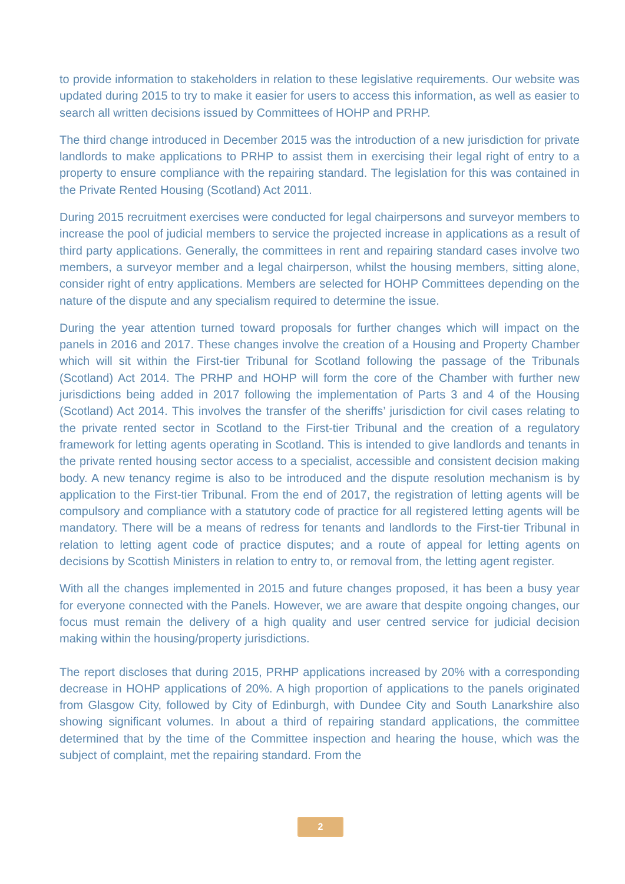to provide information to stakeholders in relation to these legislative requirements. Our website was updated during 2015 to try to make it easier for users to access this information, as well as easier to search all written decisions issued by Committees of HOHP and PRHP.
The third change introduced in December 2015 was the introduction of a new jurisdiction for private landlords to make applications to PRHP to assist them in exercising their legal right of entry to a property to ensure compliance with the repairing standard. The legislation for this was contained in the Private Rented Housing (Scotland) Act 2011.
During 2015 recruitment exercises were conducted for legal chairpersons and surveyor members to increase the pool of judicial members to service the projected increase in applications as a result of third party applications. Generally, the committees in rent and repairing standard cases involve two members, a surveyor member and a legal chairperson, whilst the housing members, sitting alone, consider right of entry applications. Members are selected for HOHP Committees depending on the nature of the dispute and any specialism required to determine the issue.
During the year attention turned toward proposals for further changes which will impact on the panels in 2016 and 2017. These changes involve the creation of a Housing and Property Chamber which will sit within the First-tier Tribunal for Scotland following the passage of the Tribunals (Scotland) Act 2014. The PRHP and HOHP will form the core of the Chamber with further new jurisdictions being added in 2017 following the implementation of Parts 3 and 4 of the Housing (Scotland) Act 2014. This involves the transfer of the sheriffs’ jurisdiction for civil cases relating to the private rented sector in Scotland to the First-tier Tribunal and the creation of a regulatory framework for letting agents operating in Scotland. This is intended to give landlords and tenants in the private rented housing sector access to a specialist, accessible and consistent decision making body. A new tenancy regime is also to be introduced and the dispute resolution mechanism is by application to the First-tier Tribunal. From the end of 2017, the registration of letting agents will be compulsory and compliance with a statutory code of practice for all registered letting agents will be mandatory. There will be a means of redress for tenants and landlords to the First-tier Tribunal in relation to letting agent code of practice disputes; and a route of appeal for letting agents on decisions by Scottish Ministers in relation to entry to, or removal from, the letting agent register.
With all the changes implemented in 2015 and future changes proposed, it has been a busy year for everyone connected with the Panels. However, we are aware that despite ongoing changes, our focus must remain the delivery of a high quality and user centred service for judicial decision making within the housing/property jurisdictions.
The report discloses that during 2015, PRHP applications increased by 20% with a corresponding decrease in HOHP applications of 20%. A high proportion of applications to the panels originated from Glasgow City, followed by City of Edinburgh, with Dundee City and South Lanarkshire also showing significant volumes. In about a third of repairing standard applications, the committee determined that by the time of the Committee inspection and hearing the house, which was the subject of complaint, met the repairing standard. From the
2